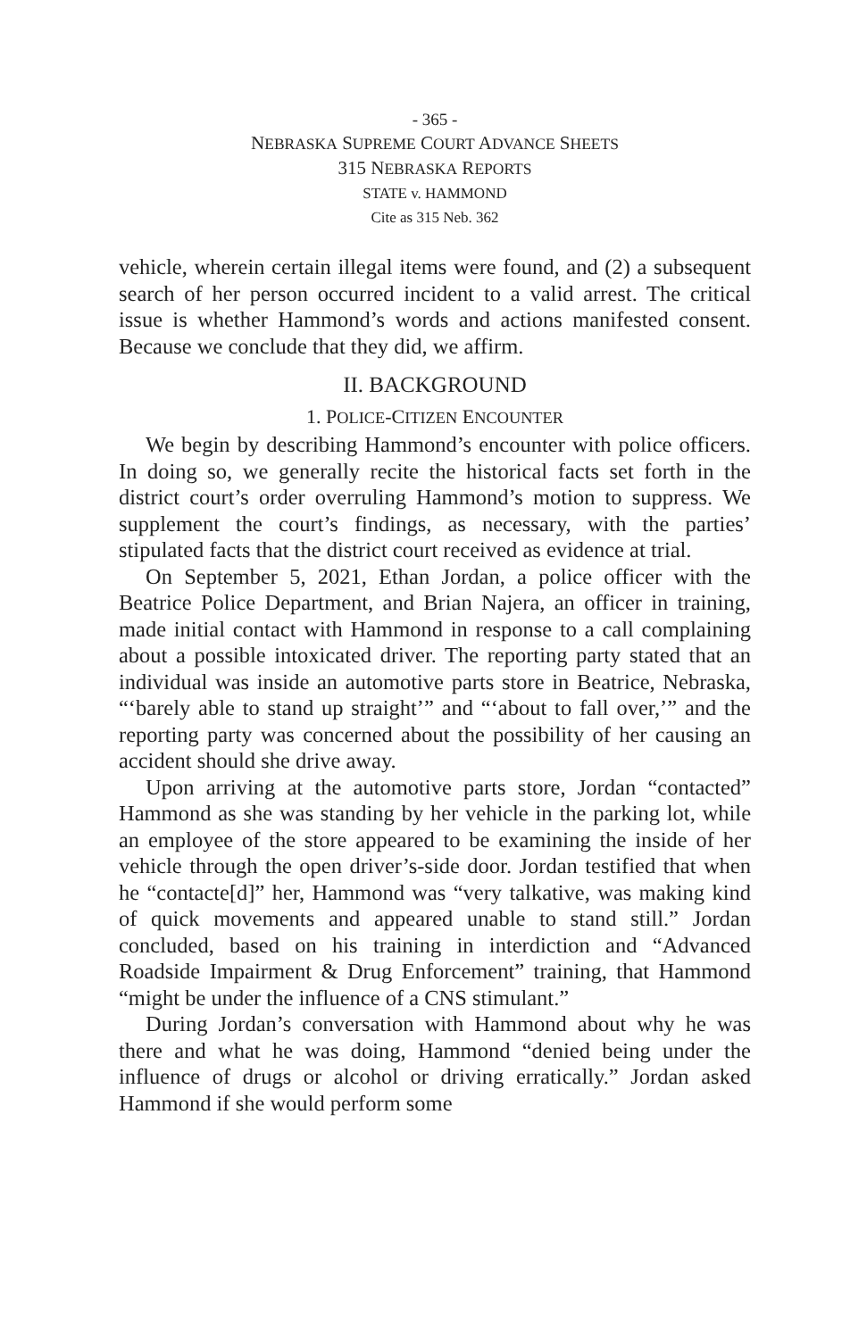- 365 -
NEBRASKA SUPREME COURT ADVANCE SHEETS
315 NEBRASKA REPORTS
STATE v. HAMMOND
Cite as 315 Neb. 362
vehicle, wherein certain illegal items were found, and (2) a subsequent search of her person occurred incident to a valid arrest. The critical issue is whether Hammond’s words and actions manifested consent. Because we conclude that they did, we affirm.
II. BACKGROUND
1. POLICE-CITIZEN ENCOUNTER
We begin by describing Hammond’s encounter with police officers. In doing so, we generally recite the historical facts set forth in the district court’s order overruling Hammond’s motion to suppress. We supplement the court’s findings, as necessary, with the parties’ stipulated facts that the district court received as evidence at trial.
On September 5, 2021, Ethan Jordan, a police officer with the Beatrice Police Department, and Brian Najera, an officer in training, made initial contact with Hammond in response to a call complaining about a possible intoxicated driver. The reporting party stated that an individual was inside an automotive parts store in Beatrice, Nebraska, “‘barely able to stand up straight’” and “‘about to fall over,’” and the reporting party was concerned about the possibility of her causing an accident should she drive away.
Upon arriving at the automotive parts store, Jordan “contacted” Hammond as she was standing by her vehicle in the parking lot, while an employee of the store appeared to be examining the inside of her vehicle through the open driver’s-side door. Jordan testified that when he “contacte[d]” her, Hammond was “very talkative, was making kind of quick movements and appeared unable to stand still.” Jordan concluded, based on his training in interdiction and “Advanced Roadside Impairment & Drug Enforcement” training, that Hammond “might be under the influence of a CNS stimulant.”
During Jordan’s conversation with Hammond about why he was there and what he was doing, Hammond “denied being under the influence of drugs or alcohol or driving erratically.” Jordan asked Hammond if she would perform some